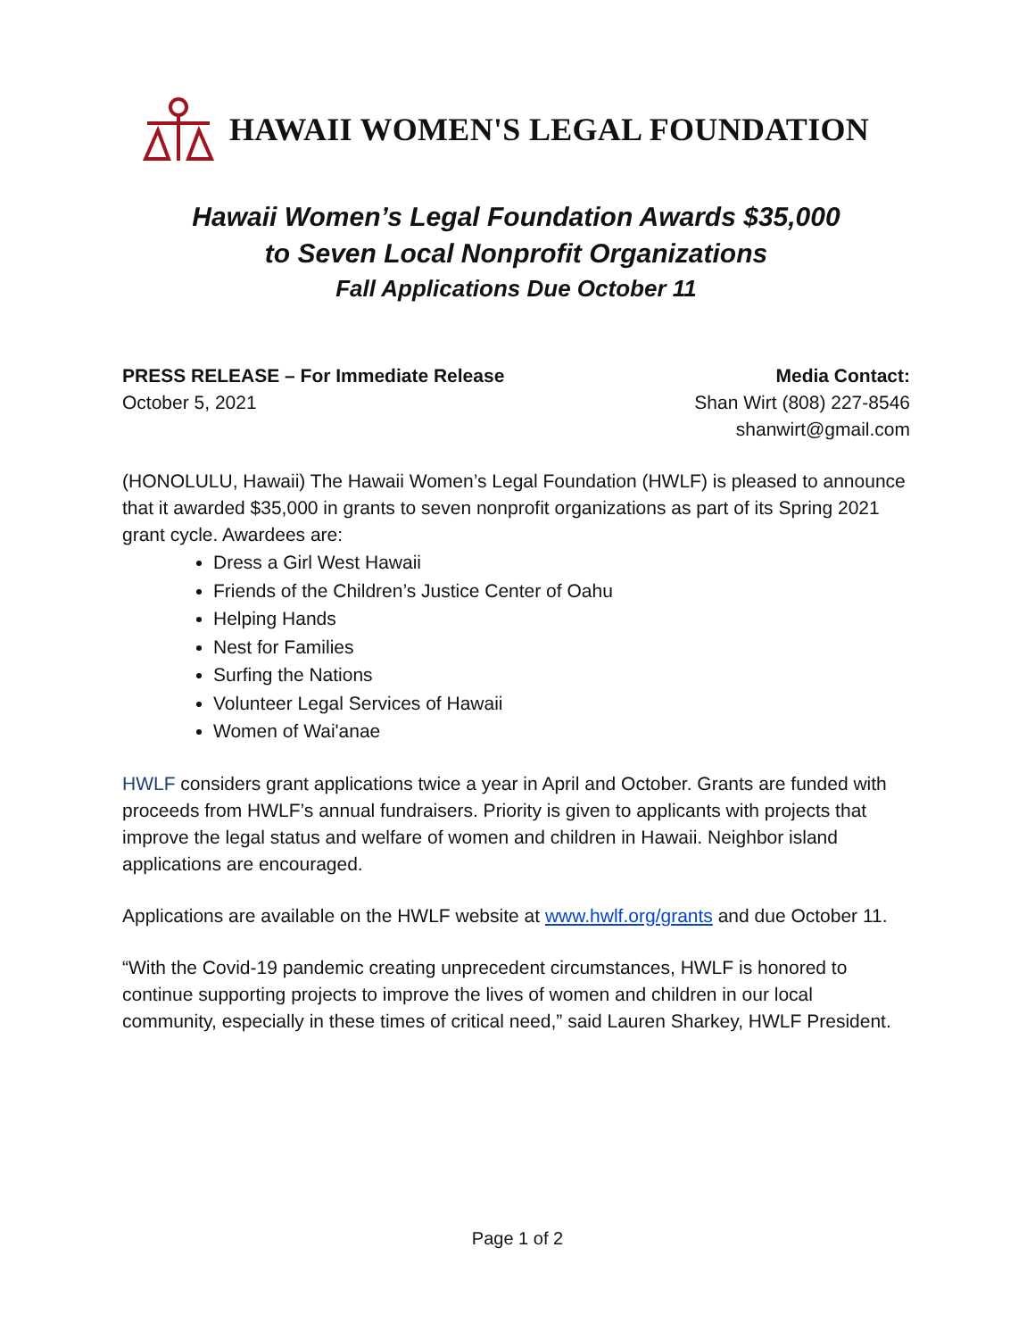HAWAII WOMEN'S LEGAL FOUNDATION
Hawaii Women’s Legal Foundation Awards $35,000
to Seven Local Nonprofit Organizations
Fall Applications Due October 11
PRESS RELEASE – For Immediate Release
October 5, 2021
Media Contact:
Shan Wirt (808) 227-8546
shanwirt@gmail.com
(HONOLULU, Hawaii) The Hawaii Women’s Legal Foundation (HWLF) is pleased to announce that it awarded $35,000 in grants to seven nonprofit organizations as part of its Spring 2021 grant cycle. Awardees are:
Dress a Girl West Hawaii
Friends of the Children’s Justice Center of Oahu
Helping Hands
Nest for Families
Surfing the Nations
Volunteer Legal Services of Hawaii
Women of Wai'anae
HWLF considers grant applications twice a year in April and October. Grants are funded with proceeds from HWLF’s annual fundraisers. Priority is given to applicants with projects that improve the legal status and welfare of women and children in Hawaii. Neighbor island applications are encouraged.
Applications are available on the HWLF website at www.hwlf.org/grants and due October 11.
“With the Covid-19 pandemic creating unprecedent circumstances, HWLF is honored to continue supporting projects to improve the lives of women and children in our local community, especially in these times of critical need,” said Lauren Sharkey, HWLF President.
Page 1 of 2